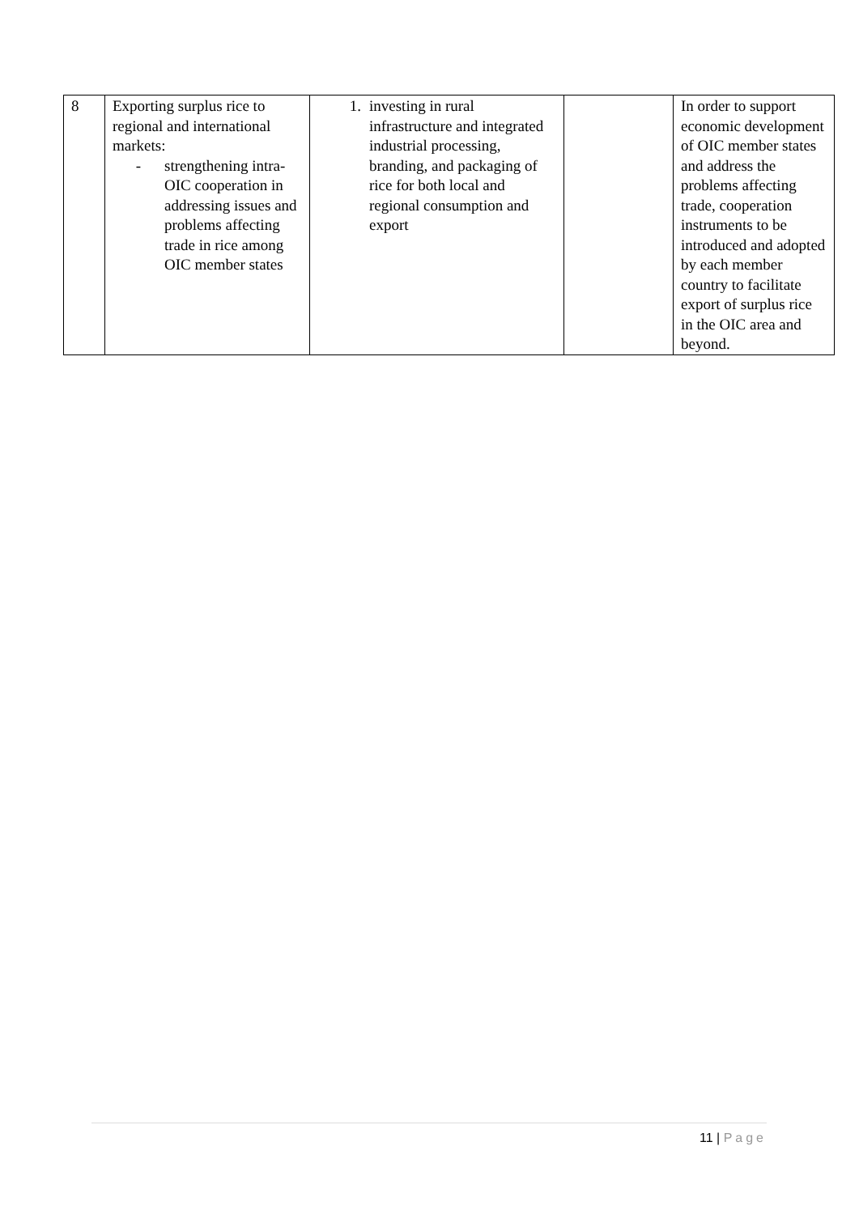| 8 | Exporting surplus rice to regional and international markets: - strengthening intra-OIC cooperation in addressing issues and problems affecting trade in rice among OIC member states | 1. investing in rural infrastructure and integrated industrial processing, branding, and packaging of rice for both local and regional consumption and export | | In order to support economic development of OIC member states and address the problems affecting trade, cooperation instruments to be introduced and adopted by each member country to facilitate export of surplus rice in the OIC area and beyond. |
11 | Page